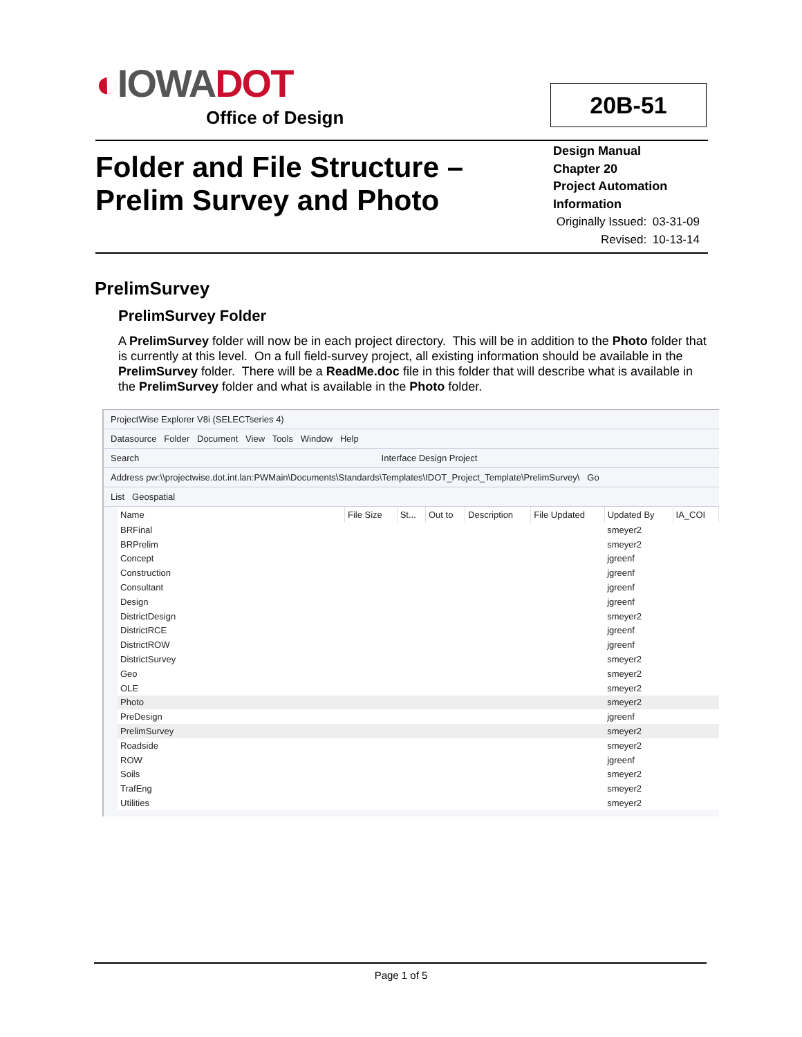◐IOWADOT
Office of Design
20B-51
Folder and File Structure –
Prelim Survey and Photo
Design Manual
Chapter 20
Project Automation
Information
| Originally Issued: | 03-31-09 |
| Revised: | 10-13-14 |
PrelimSurvey
PrelimSurvey Folder
A PrelimSurvey folder will now be in each project directory. This will be in addition to the Photo folder that is currently at this level. On a full field-survey project, all existing information should be available in the PrelimSurvey folder. There will be a ReadMe.doc file in this folder that will describe what is available in the PrelimSurvey folder and what is available in the Photo folder.
ProjectWise Explorer V8i (SELECTseries 4)
Datasource Folder Document View Tools Window Help
Search Interface Design Project
Address pw:\\projectwise.dot.int.lan:PWMain\Documents\Standards\Templates\IDOT_Project_Template\PrelimSurvey\ Go
List Geospatial
| Name | File Size | St... | Out to | Description | File Updated | Updated By | IA_COI |
| --- | --- | --- | --- | --- | --- | --- | --- |
| BRFinal | | | | | | smeyer2 | |
| BRPrelim | | | | | | smeyer2 | |
| Concept | | | | | | jgreenf | |
| Construction | | | | | | jgreenf | |
| Consultant | | | | | | jgreenf | |
| Design | | | | | | jgreenf | |
| DistrictDesign | | | | | | smeyer2 | |
| DistrictRCE | | | | | | jgreenf | |
| DistrictROW | | | | | | jgreenf | |
| DistrictSurvey | | | | | | smeyer2 | |
| Geo | | | | | | smeyer2 | |
| OLE | | | | | | smeyer2 | |
| Photo | | | | | | smeyer2 | |
| PreDesign | | | | | | jgreenf | |
| PrelimSurvey | | | | | | smeyer2 | |
| Roadside | | | | | | smeyer2 | |
| ROW | | | | | | jgreenf | |
| Soils | | | | | | smeyer2 | |
| TrafEng | | | | | | smeyer2 | |
| Utilities | | | | | | smeyer2 | |
Page 1 of 5